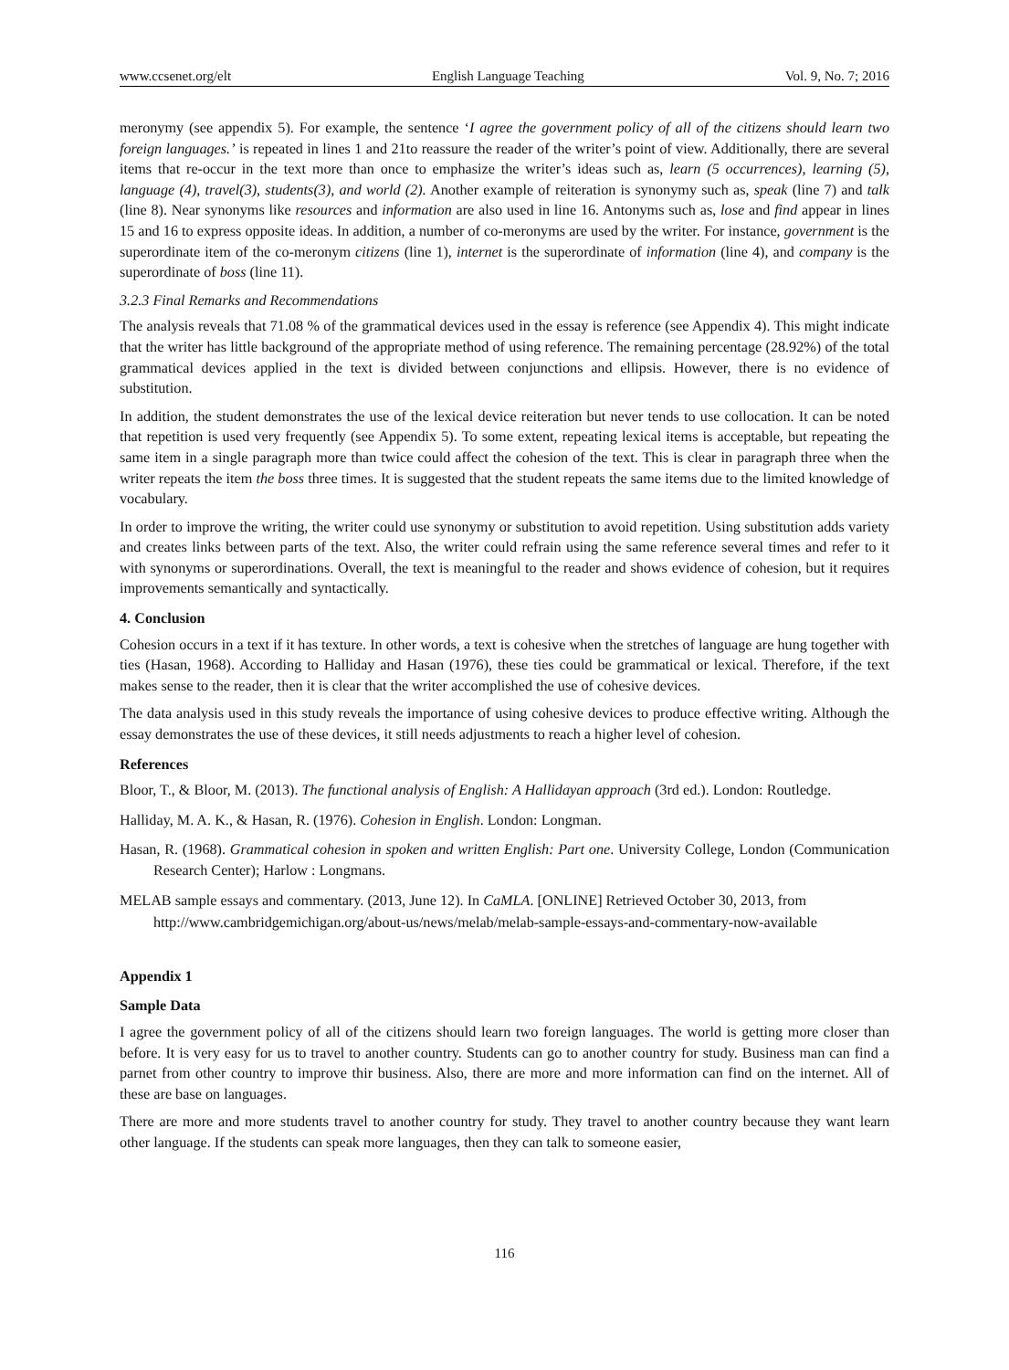www.ccsenet.org/elt English Language Teaching Vol. 9, No. 7; 2016
meronymy (see appendix 5). For example, the sentence ‘I agree the government policy of all of the citizens should learn two foreign languages.’ is repeated in lines 1 and 21to reassure the reader of the writer’s point of view. Additionally, there are several items that re-occur in the text more than once to emphasize the writer’s ideas such as, learn (5 occurrences), learning (5), language (4), travel(3), students(3), and world (2). Another example of reiteration is synonymy such as, speak (line 7) and talk (line 8). Near synonyms like resources and information are also used in line 16. Antonyms such as, lose and find appear in lines 15 and 16 to express opposite ideas. In addition, a number of co-meronyms are used by the writer. For instance, government is the superordinate item of the co-meronym citizens (line 1), internet is the superordinate of information (line 4), and company is the superordinate of boss (line 11).
3.2.3 Final Remarks and Recommendations
The analysis reveals that 71.08 % of the grammatical devices used in the essay is reference (see Appendix 4). This might indicate that the writer has little background of the appropriate method of using reference. The remaining percentage (28.92%) of the total grammatical devices applied in the text is divided between conjunctions and ellipsis. However, there is no evidence of substitution.
In addition, the student demonstrates the use of the lexical device reiteration but never tends to use collocation. It can be noted that repetition is used very frequently (see Appendix 5). To some extent, repeating lexical items is acceptable, but repeating the same item in a single paragraph more than twice could affect the cohesion of the text. This is clear in paragraph three when the writer repeats the item the boss three times. It is suggested that the student repeats the same items due to the limited knowledge of vocabulary.
In order to improve the writing, the writer could use synonymy or substitution to avoid repetition. Using substitution adds variety and creates links between parts of the text. Also, the writer could refrain using the same reference several times and refer to it with synonyms or superordinations. Overall, the text is meaningful to the reader and shows evidence of cohesion, but it requires improvements semantically and syntactically.
4. Conclusion
Cohesion occurs in a text if it has texture. In other words, a text is cohesive when the stretches of language are hung together with ties (Hasan, 1968). According to Halliday and Hasan (1976), these ties could be grammatical or lexical. Therefore, if the text makes sense to the reader, then it is clear that the writer accomplished the use of cohesive devices.
The data analysis used in this study reveals the importance of using cohesive devices to produce effective writing. Although the essay demonstrates the use of these devices, it still needs adjustments to reach a higher level of cohesion.
References
Bloor, T., & Bloor, M. (2013). The functional analysis of English: A Hallidayan approach (3rd ed.). London: Routledge.
Halliday, M. A. K., & Hasan, R. (1976). Cohesion in English. London: Longman.
Hasan, R. (1968). Grammatical cohesion in spoken and written English: Part one. University College, London (Communication Research Center); Harlow : Longmans.
MELAB sample essays and commentary. (2013, June 12). In CaMLA. [ONLINE] Retrieved October 30, 2013, from
http://www.cambridgemichigan.org/about-us/news/melab/melab-sample-essays-and-commentary-now-available
Appendix 1
Sample Data
I agree the government policy of all of the citizens should learn two foreign languages. The world is getting more closer than before. It is very easy for us to travel to another country. Students can go to another country for study. Business man can find a parnet from other country to improve thir business. Also, there are more and more information can find on the internet. All of these are base on languages.
There are more and more students travel to another country for study. They travel to another country because they want learn other language. If the students can speak more languages, then they can talk to someone easier,
116